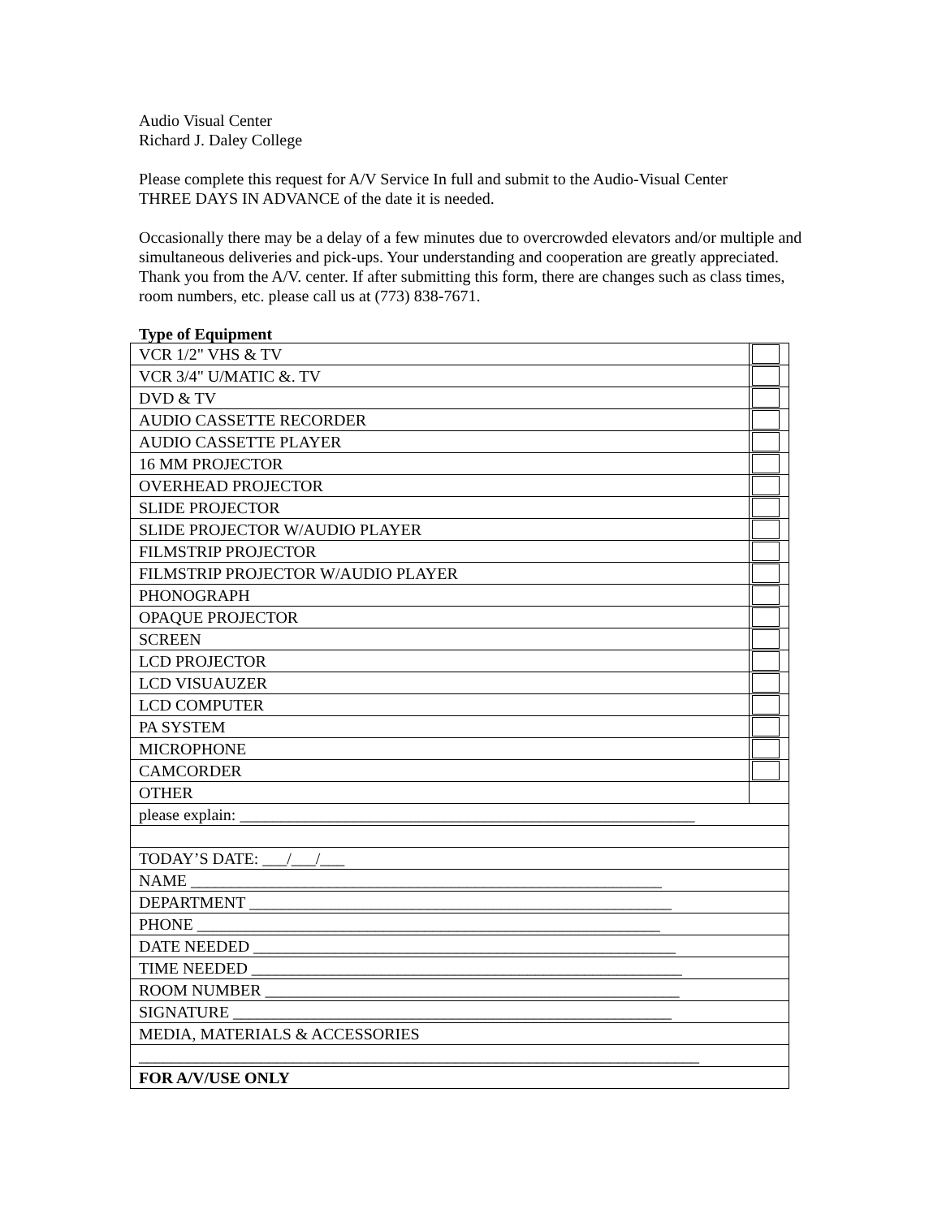Audio Visual Center
Richard J. Daley College
Please complete this request for A/V Service In full and submit to the Audio-Visual Center
THREE DAYS IN ADVANCE of the date it is needed.
Occasionally there may be a delay of a few minutes due to overcrowded elevators and/or multiple and simultaneous deliveries and pick-ups. Your understanding and cooperation are greatly appreciated. Thank you from the A/V. center. If after submitting this form, there are changes such as class times, room numbers, etc. please call us at (773) 838-7671.
Type of Equipment
| VCR 1/2" VHS & TV | |
| VCR 3/4" U/MATIC &. TV | |
| DVD & TV | |
| AUDIO CASSETTE RECORDER | |
| AUDIO CASSETTE PLAYER | |
| 16 MM PROJECTOR | |
| OVERHEAD PROJECTOR | |
| SLIDE PROJECTOR | |
| SLIDE PROJECTOR W/AUDIO PLAYER | |
| FILMSTRIP PROJECTOR | |
| FILMSTRIP PROJECTOR W/AUDIO PLAYER | |
| PHONOGRAPH | |
| OPAQUE PROJECTOR | |
| SCREEN | |
| LCD PROJECTOR | |
| LCD VISUAUZER | |
| LCD COMPUTER | |
| PA SYSTEM | |
| MICROPHONE | |
| CAMCORDER | |
| OTHER | |
| please explain: ________________________________________________________ | |
| TODAY’S DATE: ___/___/___ | |
| NAME __________________________________________________________ | |
| DEPARTMENT ____________________________________________________ | |
| PHONE _________________________________________________________ | |
| DATE NEEDED ____________________________________________________ | |
| TIME NEEDED _____________________________________________________ | |
| ROOM NUMBER ___________________________________________________ | |
| SIGNATURE ______________________________________________________ | |
| MEDIA, MATERIALS & ACCESSORIES | |
| _____________________________________________________________________ | |
| FOR A/V/USE ONLY | |